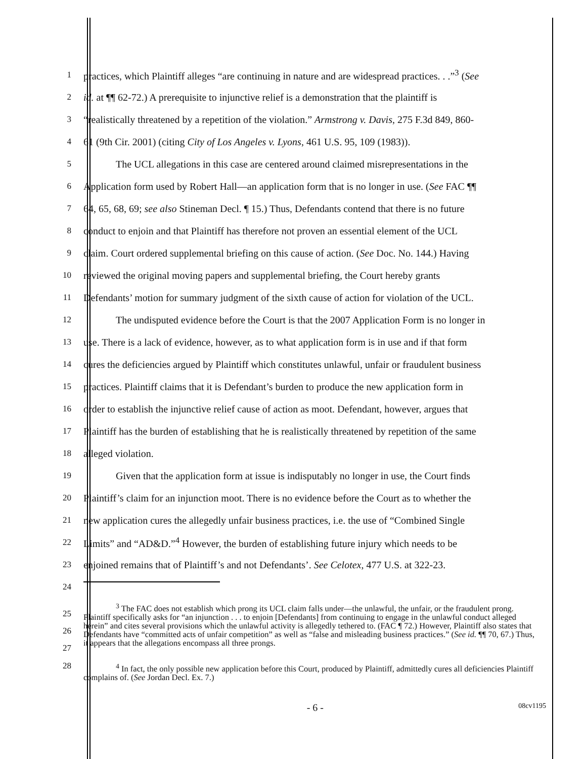1 practices, which Plaintiff alleges “are continuing in nature and are widespread practices. . .”<sup>3</sup> (See
2 id. at ¶¶ 62-72.) A prerequisite to injunctive relief is a demonstration that the plaintiff is
3 “realistically threatened by a repetition of the violation.” Armstrong v. Davis, 275 F.3d 849, 860-
4 61 (9th Cir. 2001) (citing City of Los Angeles v. Lyons, 461 U.S. 95, 109 (1983)).
5 The UCL allegations in this case are centered around claimed misrepresentations in the
6 Application form used by Robert Hall—an application form that is no longer in use. (See FAC ¶¶
7 64, 65, 68, 69; see also Stineman Decl. ¶ 15.) Thus, Defendants contend that there is no future
8 conduct to enjoin and that Plaintiff has therefore not proven an essential element of the UCL
9 claim. Court ordered supplemental briefing on this cause of action. (See Doc. No. 144.) Having
10 reviewed the original moving papers and supplemental briefing, the Court hereby grants
11 Defendants’ motion for summary judgment of the sixth cause of action for violation of the UCL.
12 The undisputed evidence before the Court is that the 2007 Application Form is no longer in
13 use. There is a lack of evidence, however, as to what application form is in use and if that form
14 cures the deficiencies argued by Plaintiff which constitutes unlawful, unfair or fraudulent business
15 practices. Plaintiff claims that it is Defendant’s burden to produce the new application form in
16 order to establish the injunctive relief cause of action as moot. Defendant, however, argues that
17 Plaintiff has the burden of establishing that he is realistically threatened by repetition of the same
18 alleged violation.
19 Given that the application form at issue is indisputably no longer in use, the Court finds
20 Plaintiff’s claim for an injunction moot. There is no evidence before the Court as to whether the
21 new application cures the allegedly unfair business practices, i.e. the use of “Combined Single
22 Limits” and “AD&D.”<sup>4</sup> However, the burden of establishing future injury which needs to be
23 enjoined remains that of Plaintiff’s and not Defendants’. See Celotex, 477 U.S. at 322-23.
24
25
26
27
<sup>3</sup> The FAC does not establish which prong its UCL claim falls under—the unlawful, the unfair, or the fraudulent prong. Plaintiff specifically asks for “an injunction . . . to enjoin [Defendants] from continuing to engage in the unlawful conduct alleged herein” and cites several provisions which the unlawful activity is allegedly tethered to. (FAC ¶ 72.) However, Plaintiff also states that Defendants have “committed acts of unfair competition” as well as “false and misleading business practices.” (See id. ¶¶ 70, 67.) Thus, it appears that the allegations encompass all three prongs.
28 <sup>4</sup> In fact, the only possible new application before this Court, produced by Plaintiff, admittedly cures all deficiencies Plaintiff complains of. (See Jordan Decl. Ex. 7.)
- 6 - 08cv1195